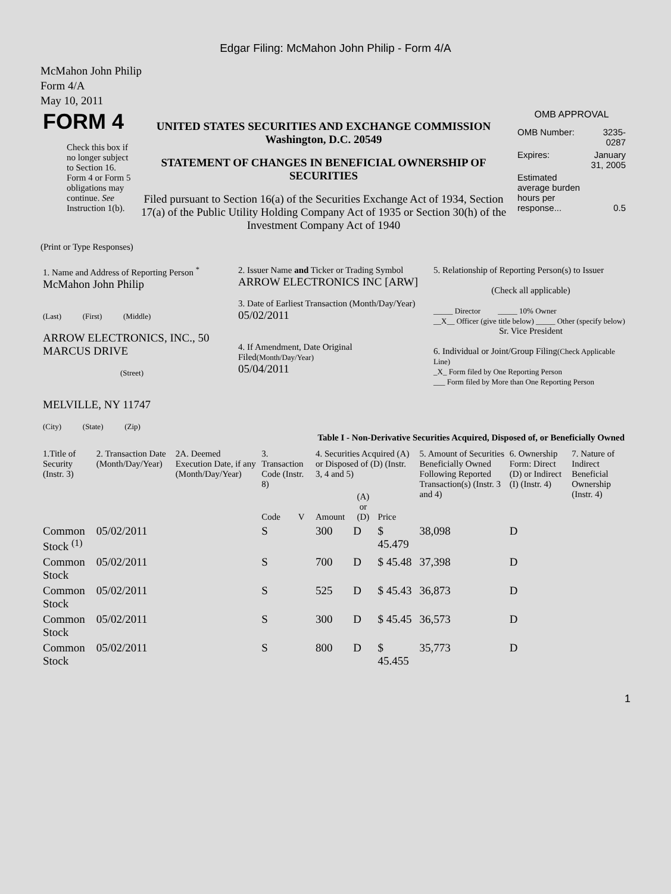Edgar Filing: McMahon John Philip - Form 4/A
McMahon John Philip
Form 4/A
May 10, 2011
| FORM 4 Check this box if no longer subject to Section 16. Form 4 or Form 5 obligations may continue. See Instruction 1(b). | UNITED STATES SECURITIES AND EXCHANGE COMMISSION Washington, D.C. 20549 STATEMENT OF CHANGES IN BENEFICIAL OWNERSHIP OF SECURITIES Filed pursuant to Section 16(a) of the Securities Exchange Act of 1934, Section 17(a) of the Public Utility Holding Company Act of 1935 or Section 30(h) of the Investment Company Act of 1940 | OMB APPROVAL / OMB Number: / 3235-0287 / / Expires: / January 31, 2005 / / Estimated average burden hours per response... / 0.5 / |
(Print or Type Responses)
| 1. Name and Address of Reporting Person <sup>*</sup> McMahon John Philip (Last) (First) (Middle) ARROW ELECTRONICS, INC., 50 MARCUS DRIVE (Street) MELVILLE, NY 11747 (City) (State) (Zip) | 2. Issuer Name and Ticker or Trading Symbol ARROW ELECTRONICS INC [ARW] 3. Date of Earliest Transaction (Month/Day/Year) 05/02/2011 4. If Amendment, Date Original Filed (Month/Day/Year) 05/04/2011 | 5. Relationship of Reporting Person(s) to Issuer (Check all applicable) _____ Director _____ 10% Owner __X__ Officer (give title below) _____ Other (specify below) Sr. Vice President 6. Individual or Joint/Group Filing (Check Applicable Line) _X_ Form filed by One Reporting Person ___ Form filed by More than One Reporting Person |
Table I - Non-Derivative Securities Acquired, Disposed of, or Beneficially Owned
| 1.Title of Security (Instr. 3) | 2. Transaction Date (Month/Day/Year) | 2A. Deemed Execution Date, if any (Month/Day/Year) | 3. Transaction Code (Instr. 8) | | 4. Securities Acquired (A) or Disposed of (D) (Instr. 3, 4 and 5) | | | 5. Amount of Securities Beneficially Owned Following Reported Transaction(s) (Instr. 3 and 4) | 6. Ownership Form: Direct (D) or Indirect (I) (Instr. 4) | 7. Nature of Indirect Beneficial Ownership (Instr. 4) |
| --- | --- | --- | --- | --- | --- | --- | --- | --- | --- | --- |
| | | | Code | V | Amount | (A) or (D) | Price | | | |
| Common Stock <sup>(1)</sup> | 05/02/2011 | | S | | 300 | D | $ 45.479 | 38,098 | D | |
| Common Stock | 05/02/2011 | | S | | 700 | D | $ 45.48 | 37,398 | D | |
| Common Stock | 05/02/2011 | | S | | 525 | D | $ 45.43 | 36,873 | D | |
| Common Stock | 05/02/2011 | | S | | 300 | D | $ 45.45 | 36,573 | D | |
| Common Stock | 05/02/2011 | | S | | 800 | D | $ 45.455 | 35,773 | D | |
1